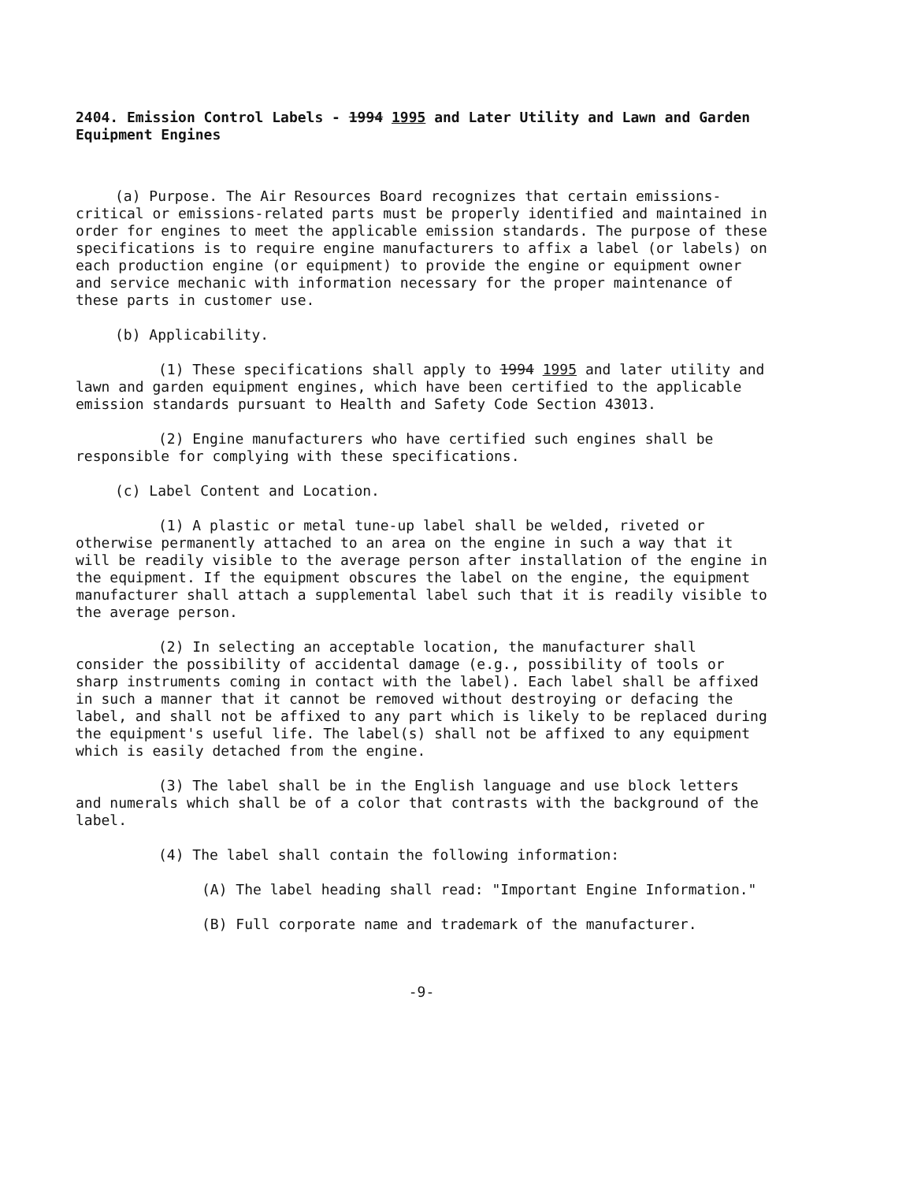2404. Emission Control Labels - 1994 1995 and Later Utility and Lawn and Garden Equipment Engines
(a) Purpose. The Air Resources Board recognizes that certain emissions-critical or emissions-related parts must be properly identified and maintained in order for engines to meet the applicable emission standards. The purpose of these specifications is to require engine manufacturers to affix a label (or labels) on each production engine (or equipment) to provide the engine or equipment owner and service mechanic with information necessary for the proper maintenance of these parts in customer use.
(b) Applicability.
(1) These specifications shall apply to 1994 1995 and later utility and lawn and garden equipment engines, which have been certified to the applicable emission standards pursuant to Health and Safety Code Section 43013.
(2) Engine manufacturers who have certified such engines shall be responsible for complying with these specifications.
(c) Label Content and Location.
(1) A plastic or metal tune-up label shall be welded, riveted or otherwise permanently attached to an area on the engine in such a way that it will be readily visible to the average person after installation of the engine in the equipment. If the equipment obscures the label on the engine, the equipment manufacturer shall attach a supplemental label such that it is readily visible to the average person.
(2) In selecting an acceptable location, the manufacturer shall consider the possibility of accidental damage (e.g., possibility of tools or sharp instruments coming in contact with the label). Each label shall be affixed in such a manner that it cannot be removed without destroying or defacing the label, and shall not be affixed to any part which is likely to be replaced during the equipment's useful life. The label(s) shall not be affixed to any equipment which is easily detached from the engine.
(3) The label shall be in the English language and use block letters and numerals which shall be of a color that contrasts with the background of the label.
(4) The label shall contain the following information:
(A) The label heading shall read: "Important Engine Information."
(B) Full corporate name and trademark of the manufacturer.
-9-